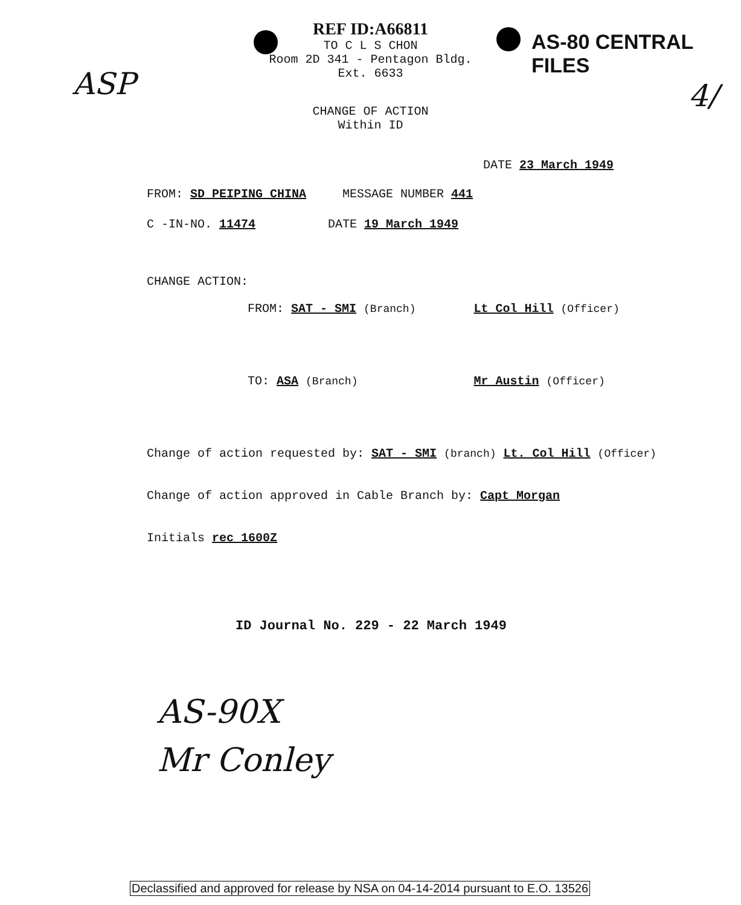ASP 4/
AS-80 CENTRAL FILES
REF ID:A66811
TO C L S CHON
Room 2D 341 - Pentagon Bldg.
Ext. 6633
CHANGE OF ACTION
Within ID
DATE 23 March 1949
FROM: SD PEIPING CHINA MESSAGE NUMBER 441
C -IN-NO. 11474 DATE 19 March 1949
CHANGE ACTION:
FROM: SAT - SMI (Branch) Lt Col Hill (Officer)
TO: ASA (Branch) Mr Austin (Officer)
Change of action requested by: SAT - SMI (branch) Lt. Col Hill (Officer)
Change of action approved in Cable Branch by: Capt Morgan
Initials rec 1600Z
ID Journal No. 229 - 22 March 1949
AS-90X
Mr Conley
Declassified and approved for release by NSA on 04-14-2014 pursuant to E.O. 13526